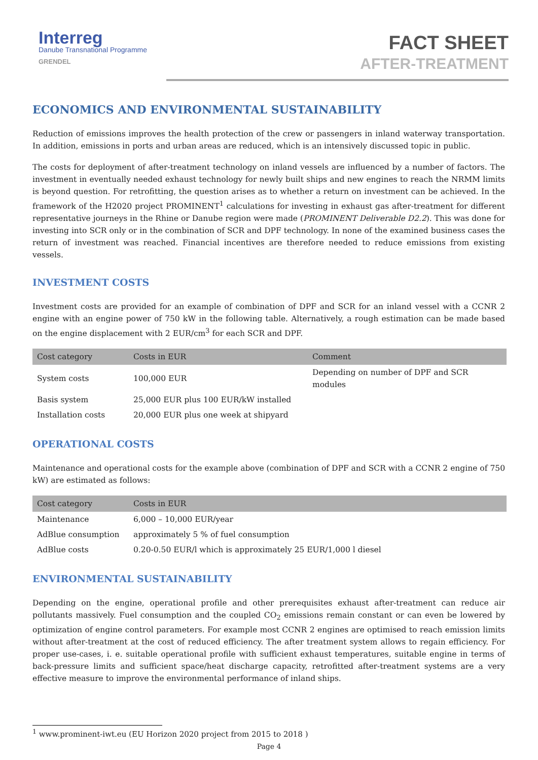Interreg
Danube Transnational Programme
GRENDEL
FACT SHEET
AFTER-TREATMENT
ECONOMICS AND ENVIRONMENTAL SUSTAINABILITY
Reduction of emissions improves the health protection of the crew or passengers in inland waterway transportation. In addition, emissions in ports and urban areas are reduced, which is an intensively discussed topic in public.
The costs for deployment of after-treatment technology on inland vessels are influenced by a number of factors. The investment in eventually needed exhaust technology for newly built ships and new engines to reach the NRMM limits is beyond question. For retrofitting, the question arises as to whether a return on investment can be achieved. In the framework of the H2020 project PROMINENT<sup>1</sup> calculations for investing in exhaust gas after-treatment for different representative journeys in the Rhine or Danube region were made (PROMINENT Deliverable D2.2). This was done for investing into SCR only or in the combination of SCR and DPF technology. In none of the examined business cases the return of investment was reached. Financial incentives are therefore needed to reduce emissions from existing vessels.
INVESTMENT COSTS
Investment costs are provided for an example of combination of DPF and SCR for an inland vessel with a CCNR 2 engine with an engine power of 750 kW in the following table. Alternatively, a rough estimation can be made based on the engine displacement with 2 EUR/cm<sup>3</sup> for each SCR and DPF.
| Cost category | Costs in EUR | Comment |
| --- | --- | --- |
| System costs | 100,000 EUR | Depending on number of DPF and SCR modules |
| Basis system | 25,000 EUR plus 100 EUR/kW installed | |
| Installation costs | 20,000 EUR plus one week at shipyard | |
OPERATIONAL COSTS
Maintenance and operational costs for the example above (combination of DPF and SCR with a CCNR 2 engine of 750 kW) are estimated as follows:
| Cost category | Costs in EUR |
| --- | --- |
| Maintenance | 6,000 – 10,000 EUR/year |
| AdBlue consumption | approximately 5 % of fuel consumption |
| AdBlue costs | 0.20-0.50 EUR/l which is approximately 25 EUR/1,000 l diesel |
ENVIRONMENTAL SUSTAINABILITY
Depending on the engine, operational profile and other prerequisites exhaust after-treatment can reduce air pollutants massively. Fuel consumption and the coupled CO<sub>2</sub> emissions remain constant or can even be lowered by optimization of engine control parameters. For example most CCNR 2 engines are optimised to reach emission limits without after-treatment at the cost of reduced efficiency. The after treatment system allows to regain efficiency. For proper use-cases, i. e. suitable operational profile with sufficient exhaust temperatures, suitable engine in terms of back-pressure limits and sufficient space/heat discharge capacity, retrofitted after-treatment systems are a very effective measure to improve the environmental performance of inland ships.
<sup>1</sup> www.prominent-iwt.eu (EU Horizon 2020 project from 2015 to 2018 )
Page 4